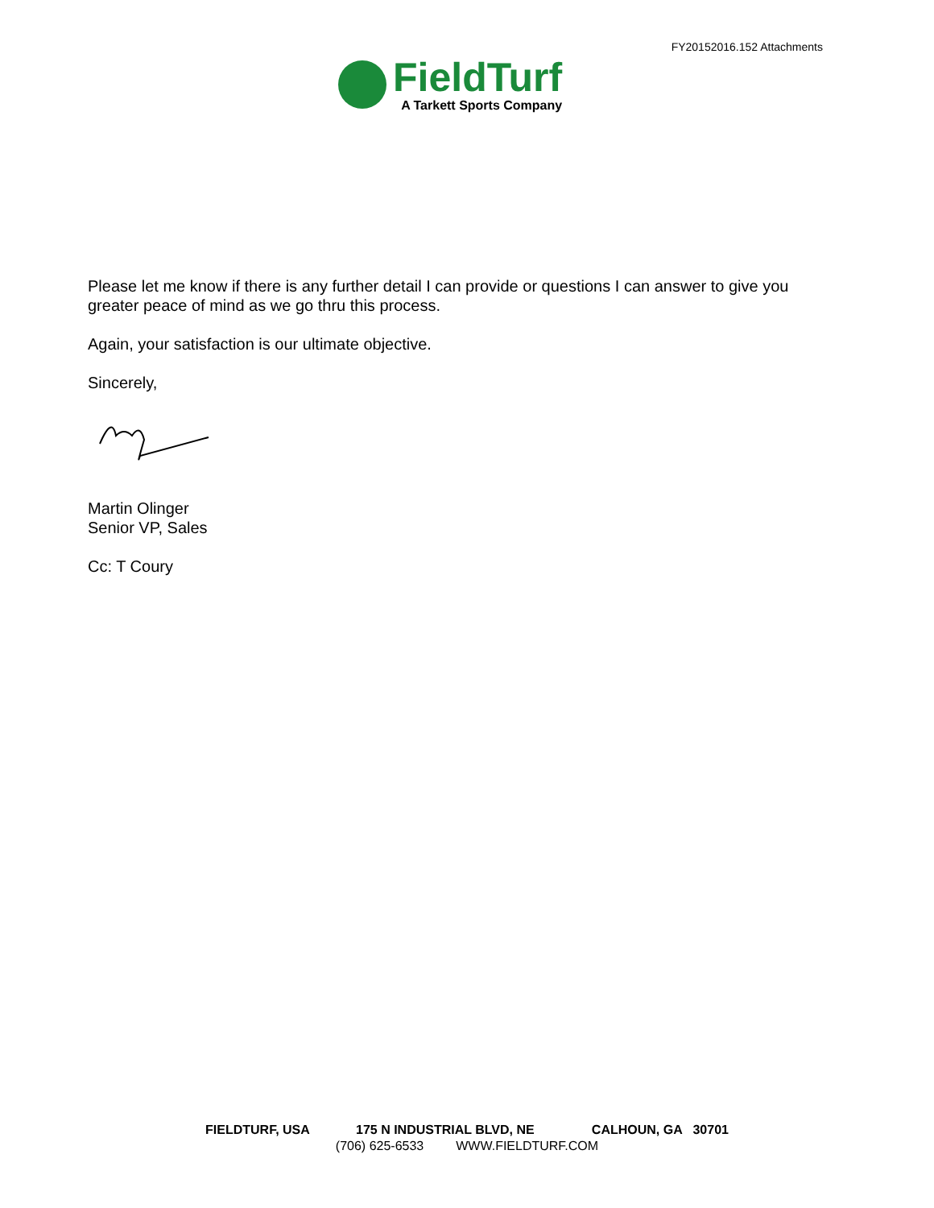FY20152016.152 Attachments
FieldTurf
A Tarkett Sports Company
Please let me know if there is any further detail I can provide or questions I can answer to give you greater peace of mind as we go thru this process.
Again, your satisfaction is our ultimate objective.
Sincerely,
Martin Olinger
Senior VP, Sales
Cc: T Coury
FIELDTURF, USA 175 N INDUSTRIAL BLVD, NE CALHOUN, GA 30701
(706) 625-6533 WWW.FIELDTURF.COM